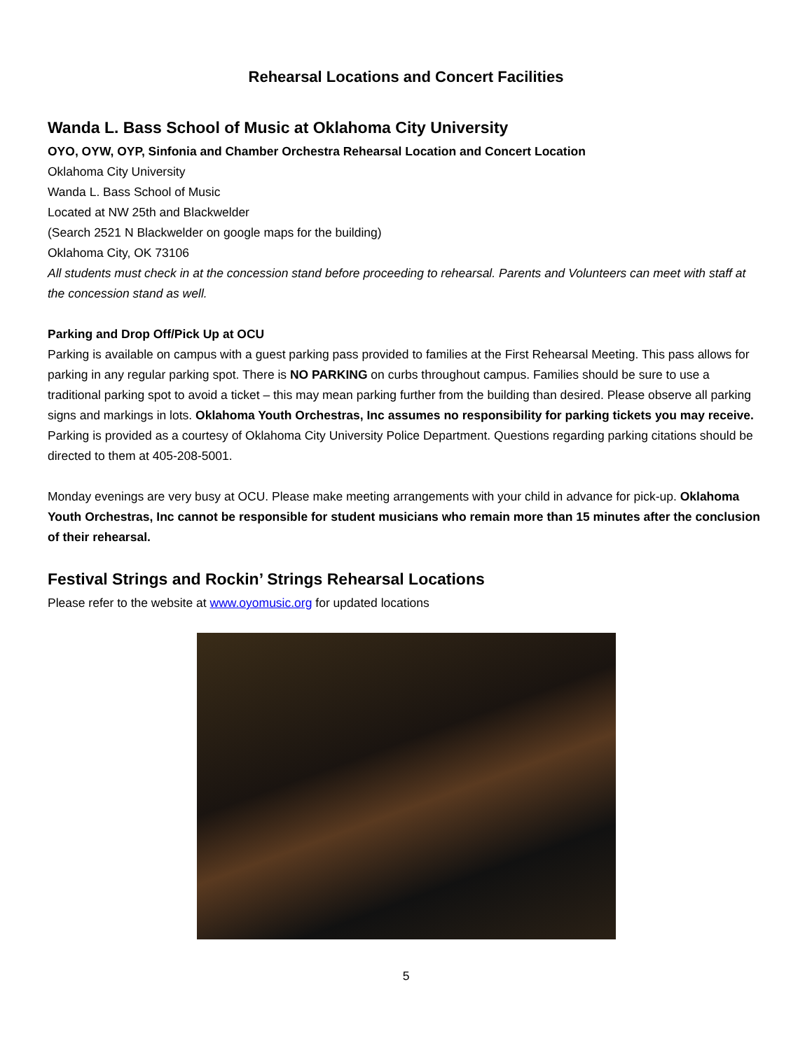Rehearsal Locations and Concert Facilities
Wanda L. Bass School of Music at Oklahoma City University
OYO, OYW, OYP, Sinfonia and Chamber Orchestra Rehearsal Location and Concert Location
Oklahoma City University
Wanda L. Bass School of Music
Located at NW 25th and Blackwelder
(Search 2521 N Blackwelder on google maps for the building)
Oklahoma City, OK 73106
All students must check in at the concession stand before proceeding to rehearsal. Parents and Volunteers can meet with staff at the concession stand as well.
Parking and Drop Off/Pick Up at OCU
Parking is available on campus with a guest parking pass provided to families at the First Rehearsal Meeting. This pass allows for parking in any regular parking spot. There is NO PARKING on curbs throughout campus. Families should be sure to use a traditional parking spot to avoid a ticket – this may mean parking further from the building than desired. Please observe all parking signs and markings in lots. Oklahoma Youth Orchestras, Inc assumes no responsibility for parking tickets you may receive. Parking is provided as a courtesy of Oklahoma City University Police Department. Questions regarding parking citations should be directed to them at 405-208-5001.
Monday evenings are very busy at OCU. Please make meeting arrangements with your child in advance for pick-up. Oklahoma Youth Orchestras, Inc cannot be responsible for student musicians who remain more than 15 minutes after the conclusion of their rehearsal.
Festival Strings and Rockin’ Strings Rehearsal Locations
Please refer to the website at www.oyomusic.org for updated locations
5